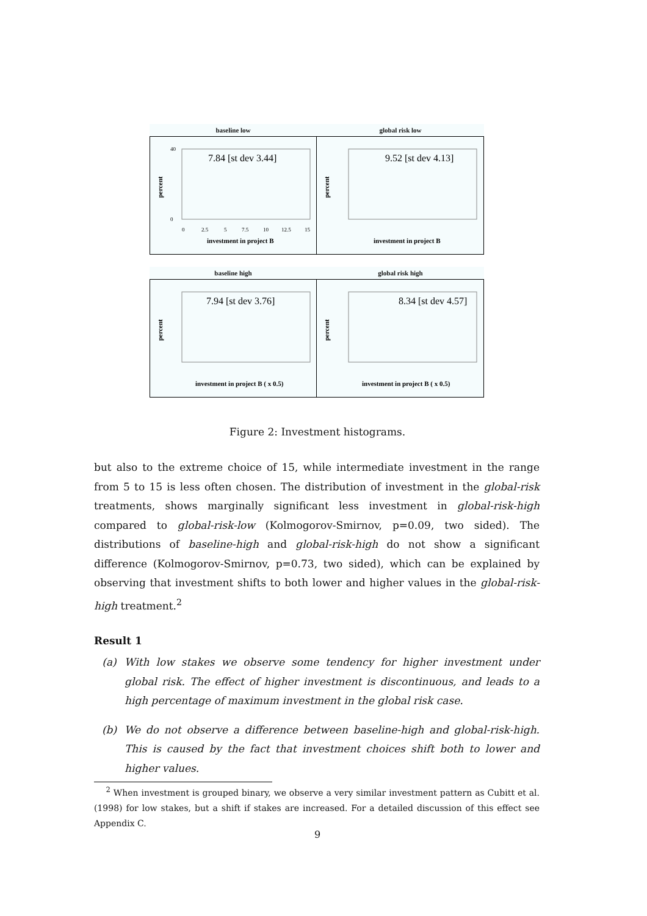baseline low
percent
7.84 [st dev 3.44]
40
0
0
2.5
5
7.5
10
12.5
15
investment in project B
global risk low
percent
9.52 [st dev 4.13]
investment in project B
baseline high
percent
7.94 [st dev 3.76]
investment in project B ( x 0.5)
global risk high
percent
8.34 [st dev 4.57]
investment in project B ( x 0.5)
Figure 2: Investment histograms.
but also to the extreme choice of 15, while intermediate investment in the range from 5 to 15 is less often chosen. The distribution of investment in the global-risk treatments, shows marginally significant less investment in global-risk-high compared to global-risk-low (Kolmogorov-Smirnov, p=0.09, two sided). The distributions of baseline-high and global-risk-high do not show a significant difference (Kolmogorov-Smirnov, p=0.73, two sided), which can be explained by observing that investment shifts to both lower and higher values in the global-risk-high treatment.<sup>2</sup>
Result 1
(a) With low stakes we observe some tendency for higher investment under global risk. The effect of higher investment is discontinuous, and leads to a high percentage of maximum investment in the global risk case.
(b) We do not observe a difference between baseline-high and global-risk-high. This is caused by the fact that investment choices shift both to lower and higher values.
<sup>2</sup> When investment is grouped binary, we observe a very similar investment pattern as Cubitt et al. (1998) for low stakes, but a shift if stakes are increased. For a detailed discussion of this effect see Appendix C.
9